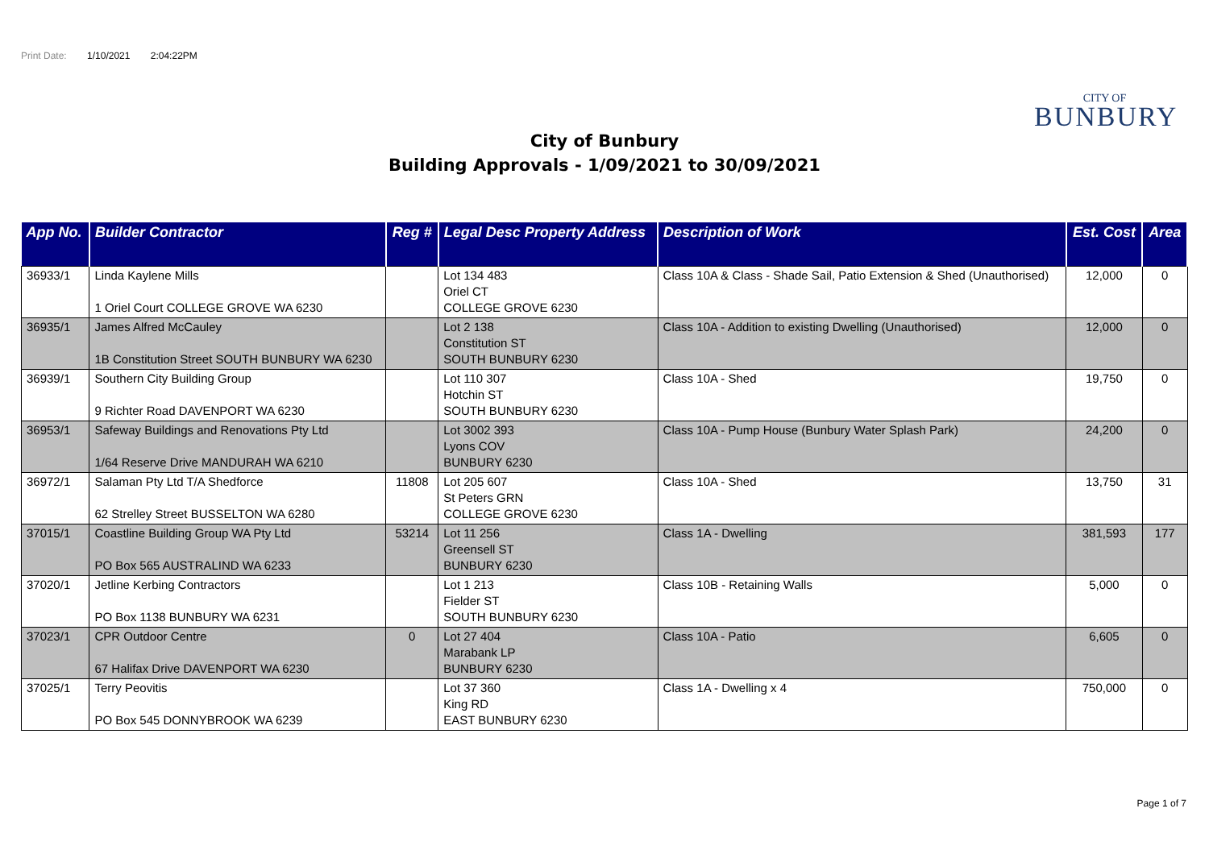Print Date: 1/10/2021 2:04:22PM
CITY OF
BUNBURY
City of Bunbury
Building Approvals - 1/09/2021 to 30/09/2021
| App No. | Builder Contractor | Reg # | Legal Desc Property Address | Description of Work | Est. Cost | Area |
| --- | --- | --- | --- | --- | --- | --- |
| 36933/1 | Linda Kaylene Mills 1 Oriel Court COLLEGE GROVE WA 6230 | | Lot 134 483 Oriel CT COLLEGE GROVE 6230 | Class 10A & Class - Shade Sail, Patio Extension & Shed (Unauthorised) | 12,000 | 0 |
| 36935/1 | James Alfred McCauley 1B Constitution Street SOUTH BUNBURY WA 6230 | | Lot 2 138 Constitution ST SOUTH BUNBURY 6230 | Class 10A - Addition to existing Dwelling (Unauthorised) | 12,000 | 0 |
| 36939/1 | Southern City Building Group 9 Richter Road DAVENPORT WA 6230 | | Lot 110 307 Hotchin ST SOUTH BUNBURY 6230 | Class 10A - Shed | 19,750 | 0 |
| 36953/1 | Safeway Buildings and Renovations Pty Ltd 1/64 Reserve Drive MANDURAH WA 6210 | | Lot 3002 393 Lyons COV BUNBURY 6230 | Class 10A - Pump House (Bunbury Water Splash Park) | 24,200 | 0 |
| 36972/1 | Salaman Pty Ltd T/A Shedforce 62 Strelley Street BUSSELTON WA 6280 | 11808 | Lot 205 607 St Peters GRN COLLEGE GROVE 6230 | Class 10A - Shed | 13,750 | 31 |
| 37015/1 | Coastline Building Group WA Pty Ltd PO Box 565 AUSTRALIND WA 6233 | 53214 | Lot 11 256 Greensell ST BUNBURY 6230 | Class 1A - Dwelling | 381,593 | 177 |
| 37020/1 | Jetline Kerbing Contractors PO Box 1138 BUNBURY WA 6231 | | Lot 1 213 Fielder ST SOUTH BUNBURY 6230 | Class 10B - Retaining Walls | 5,000 | 0 |
| 37023/1 | CPR Outdoor Centre 67 Halifax Drive DAVENPORT WA 6230 | 0 | Lot 27 404 Marabank LP BUNBURY 6230 | Class 10A - Patio | 6,605 | 0 |
| 37025/1 | Terry Peovitis PO Box 545 DONNYBROOK WA 6239 | | Lot 37 360 King RD EAST BUNBURY 6230 | Class 1A - Dwelling x 4 | 750,000 | 0 |
Page 1 of 7